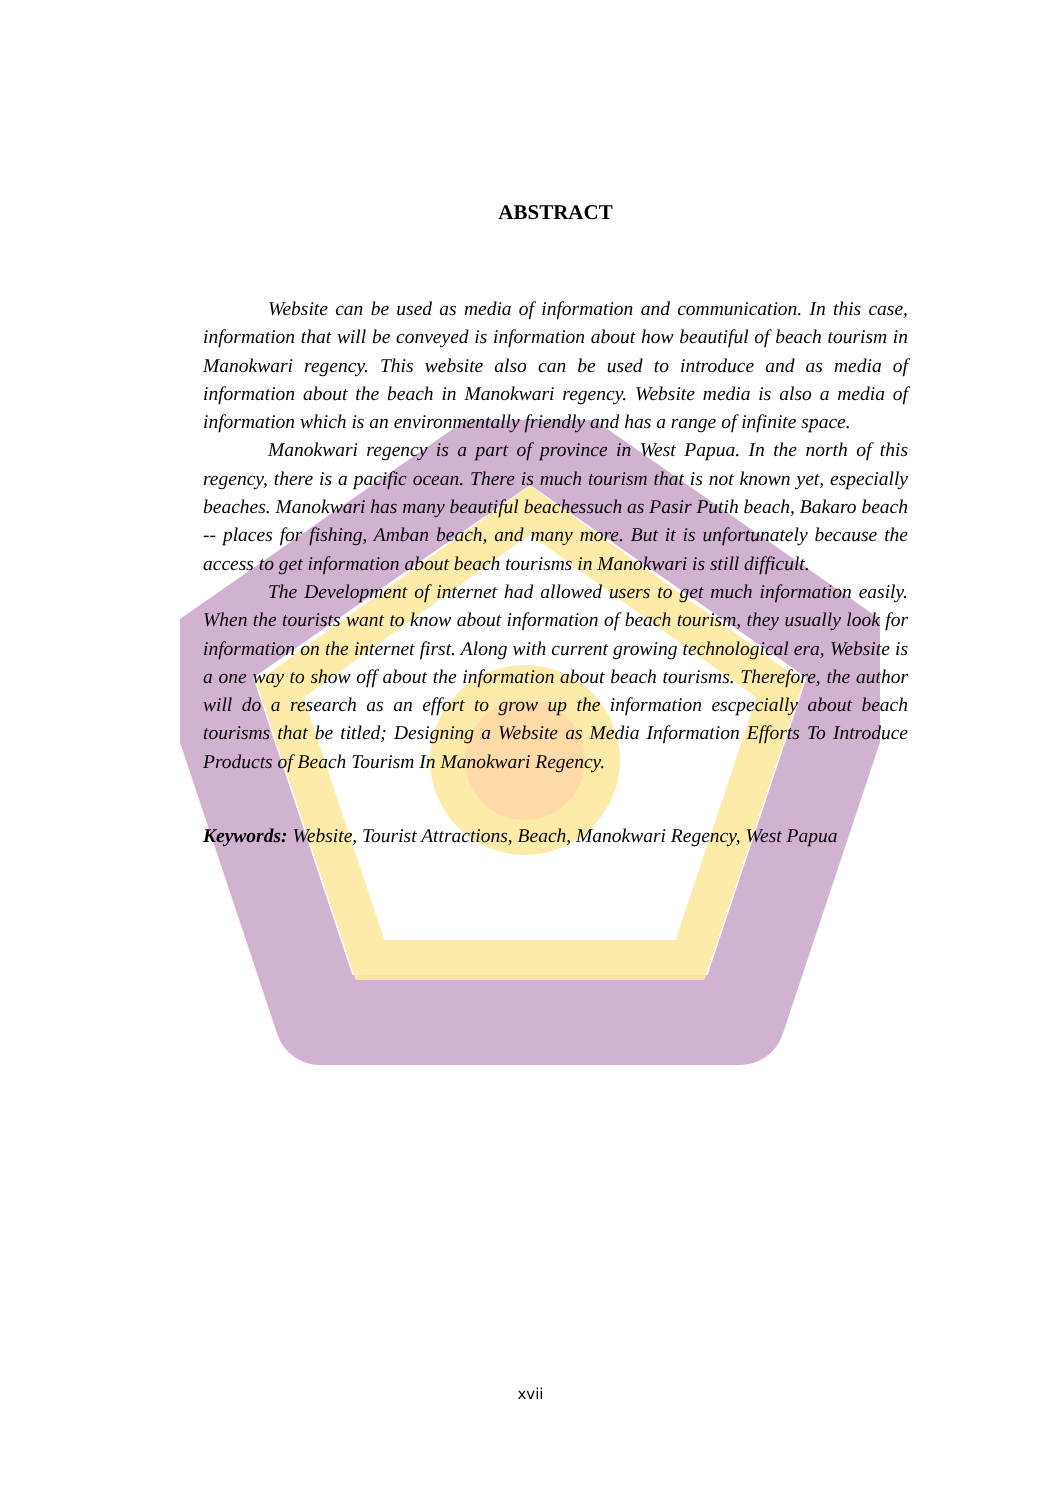ABSTRACT
Website can be used as media of information and communication. In this case, information that will be conveyed is information about how beautiful of beach tourism in Manokwari regency. This website also can be used to introduce and as media of information about the beach in Manokwari regency. Website media is also a media of information which is an environmentally friendly and has a range of infinite space.
Manokwari regency is a part of province in West Papua. In the north of this regency, there is a pacific ocean. There is much tourism that is not known yet, especially beaches. Manokwari has many beautiful beachessuch as Pasir Putih beach, Bakaro beach -- places for fishing, Amban beach, and many more. But it is unfortunately because the access to get information about beach tourisms in Manokwari is still difficult.
The Development of internet had allowed users to get much information easily. When the tourists want to know about information of beach tourism, they usually look for information on the internet first. Along with current growing technological era, Website is a one way to show off about the information about beach tourisms. Therefore, the author will do a research as an effort to grow up the information escpecially about beach tourisms that be titled; Designing a Website as Media Information Efforts To Introduce Products of Beach Tourism In Manokwari Regency.
Keywords: Website, Tourist Attractions, Beach, Manokwari Regency, West Papua
xvii